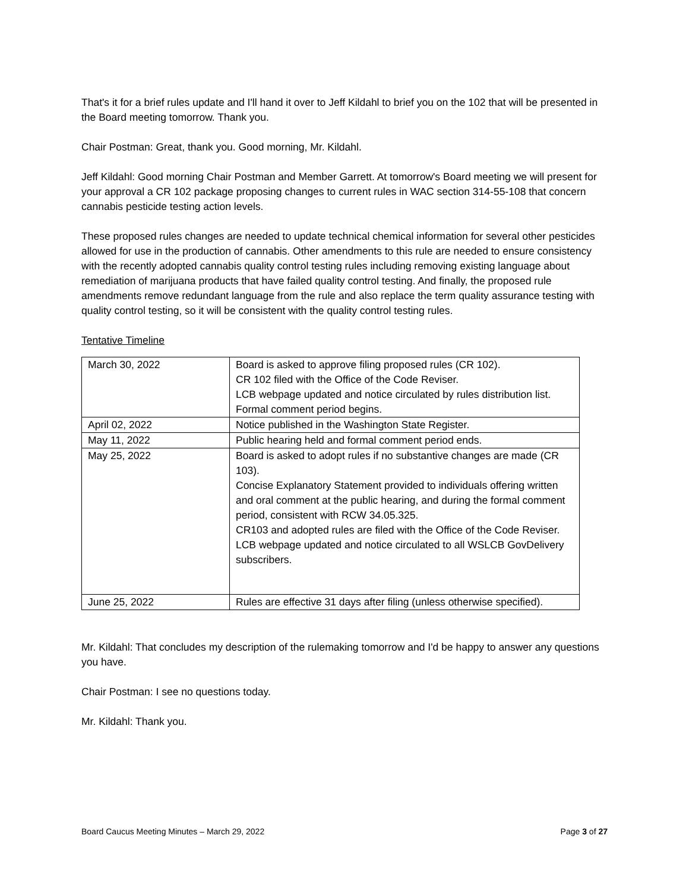That's it for a brief rules update and I'll hand it over to Jeff Kildahl to brief you on the 102 that will be presented in the Board meeting tomorrow. Thank you.
Chair Postman: Great, thank you. Good morning, Mr. Kildahl.
Jeff Kildahl: Good morning Chair Postman and Member Garrett. At tomorrow's Board meeting we will present for your approval a CR 102 package proposing changes to current rules in WAC section 314-55-108 that concern cannabis pesticide testing action levels.
These proposed rules changes are needed to update technical chemical information for several other pesticides allowed for use in the production of cannabis. Other amendments to this rule are needed to ensure consistency with the recently adopted cannabis quality control testing rules including removing existing language about remediation of marijuana products that have failed quality control testing. And finally, the proposed rule amendments remove redundant language from the rule and also replace the term quality assurance testing with quality control testing, so it will be consistent with the quality control testing rules.
Tentative Timeline
| March 30, 2022 | Board is asked to approve filing proposed rules (CR 102). CR 102 filed with the Office of the Code Reviser. LCB webpage updated and notice circulated by rules distribution list. Formal comment period begins. |
| April 02, 2022 | Notice published in the Washington State Register. |
| May 11, 2022 | Public hearing held and formal comment period ends. |
| May 25, 2022 | Board is asked to adopt rules if no substantive changes are made (CR 103). Concise Explanatory Statement provided to individuals offering written and oral comment at the public hearing, and during the formal comment period, consistent with RCW 34.05.325. CR103 and adopted rules are filed with the Office of the Code Reviser. LCB webpage updated and notice circulated to all WSLCB GovDelivery subscribers. |
| June 25, 2022 | Rules are effective 31 days after filing (unless otherwise specified). |
Mr. Kildahl: That concludes my description of the rulemaking tomorrow and I'd be happy to answer any questions you have.
Chair Postman: I see no questions today.
Mr. Kildahl: Thank you.
Board Caucus Meeting Minutes – March 29, 2022 Page 3 of 27